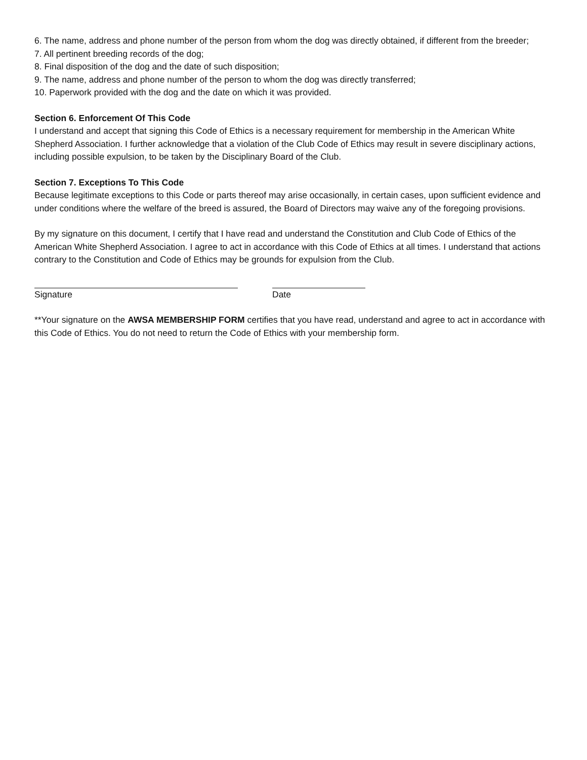6. The name, address and phone number of the person from whom the dog was directly obtained, if different from the breeder;
7. All pertinent breeding records of the dog;
8. Final disposition of the dog and the date of such disposition;
9. The name, address and phone number of the person to whom the dog was directly transferred;
10. Paperwork provided with the dog and the date on which it was provided.
Section 6. Enforcement Of This Code
I understand and accept that signing this Code of Ethics is a necessary requirement for membership in the American White Shepherd Association. I further acknowledge that a violation of the Club Code of Ethics may result in severe disciplinary actions, including possible expulsion, to be taken by the Disciplinary Board of the Club.
Section 7. Exceptions To This Code
Because legitimate exceptions to this Code or parts thereof may arise occasionally, in certain cases, upon sufficient evidence and under conditions where the welfare of the breed is assured, the Board of Directors may waive any of the foregoing provisions.
By my signature on this document, I certify that I have read and understand the Constitution and Club Code of Ethics of the American White Shepherd Association. I agree to act in accordance with this Code of Ethics at all times. I understand that actions contrary to the Constitution and Code of Ethics may be grounds for expulsion from the Club.
Signature Date
**Your signature on the AWSA MEMBERSHIP FORM certifies that you have read, understand and agree to act in accordance with this Code of Ethics. You do not need to return the Code of Ethics with your membership form.